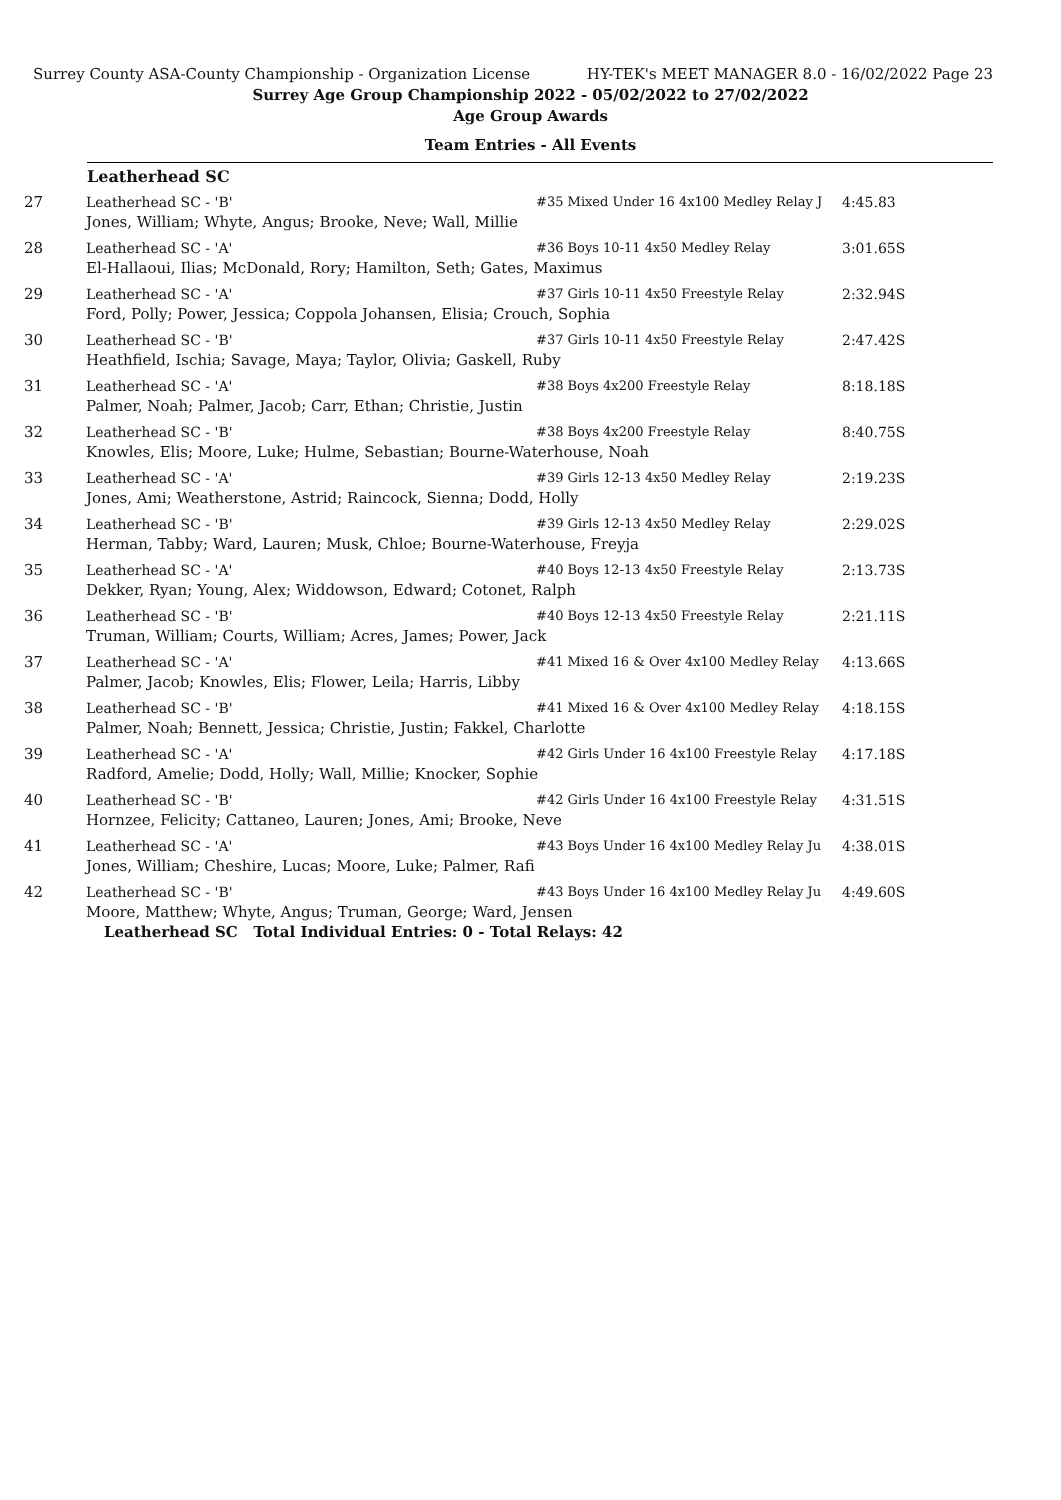Surrey County ASA-County Championship - Organization License HY-TEK's MEET MANAGER 8.0 - 16/02/2022 Page 23
Surrey Age Group Championship 2022 - 05/02/2022 to 27/02/2022
Age Group Awards
Team Entries - All Events
Leatherhead SC
| 27 | Leatherhead SC - 'B' | #35 Mixed Under 16 4x100 Medley Relay J | 4:45.83 |
| | Jones, William; Whyte, Angus; Brooke, Neve; Wall, Millie | | |
| 28 | Leatherhead SC - 'A' | #36 Boys 10-11 4x50 Medley Relay | 3:01.65S |
| | El-Hallaoui, Ilias; McDonald, Rory; Hamilton, Seth; Gates, Maximus | | |
| 29 | Leatherhead SC - 'A' | #37 Girls 10-11 4x50 Freestyle Relay | 2:32.94S |
| | Ford, Polly; Power, Jessica; Coppola Johansen, Elisia; Crouch, Sophia | | |
| 30 | Leatherhead SC - 'B' | #37 Girls 10-11 4x50 Freestyle Relay | 2:47.42S |
| | Heathfield, Ischia; Savage, Maya; Taylor, Olivia; Gaskell, Ruby | | |
| 31 | Leatherhead SC - 'A' | #38 Boys 4x200 Freestyle Relay | 8:18.18S |
| | Palmer, Noah; Palmer, Jacob; Carr, Ethan; Christie, Justin | | |
| 32 | Leatherhead SC - 'B' | #38 Boys 4x200 Freestyle Relay | 8:40.75S |
| | Knowles, Elis; Moore, Luke; Hulme, Sebastian; Bourne-Waterhouse, Noah | | |
| 33 | Leatherhead SC - 'A' | #39 Girls 12-13 4x50 Medley Relay | 2:19.23S |
| | Jones, Ami; Weatherstone, Astrid; Raincock, Sienna; Dodd, Holly | | |
| 34 | Leatherhead SC - 'B' | #39 Girls 12-13 4x50 Medley Relay | 2:29.02S |
| | Herman, Tabby; Ward, Lauren; Musk, Chloe; Bourne-Waterhouse, Freyja | | |
| 35 | Leatherhead SC - 'A' | #40 Boys 12-13 4x50 Freestyle Relay | 2:13.73S |
| | Dekker, Ryan; Young, Alex; Widdowson, Edward; Cotonet, Ralph | | |
| 36 | Leatherhead SC - 'B' | #40 Boys 12-13 4x50 Freestyle Relay | 2:21.11S |
| | Truman, William; Courts, William; Acres, James; Power, Jack | | |
| 37 | Leatherhead SC - 'A' | #41 Mixed 16 & Over 4x100 Medley Relay | 4:13.66S |
| | Palmer, Jacob; Knowles, Elis; Flower, Leila; Harris, Libby | | |
| 38 | Leatherhead SC - 'B' | #41 Mixed 16 & Over 4x100 Medley Relay | 4:18.15S |
| | Palmer, Noah; Bennett, Jessica; Christie, Justin; Fakkel, Charlotte | | |
| 39 | Leatherhead SC - 'A' | #42 Girls Under 16 4x100 Freestyle Relay | 4:17.18S |
| | Radford, Amelie; Dodd, Holly; Wall, Millie; Knocker, Sophie | | |
| 40 | Leatherhead SC - 'B' | #42 Girls Under 16 4x100 Freestyle Relay | 4:31.51S |
| | Hornzee, Felicity; Cattaneo, Lauren; Jones, Ami; Brooke, Neve | | |
| 41 | Leatherhead SC - 'A' | #43 Boys Under 16 4x100 Medley Relay Ju | 4:38.01S |
| | Jones, William; Cheshire, Lucas; Moore, Luke; Palmer, Rafi | | |
| 42 | Leatherhead SC - 'B' | #43 Boys Under 16 4x100 Medley Relay Ju | 4:49.60S |
| | Moore, Matthew; Whyte, Angus; Truman, George; Ward, Jensen | | |
| Leatherhead SC Total Individual Entries: 0 - Total Relays: 42 | | | |